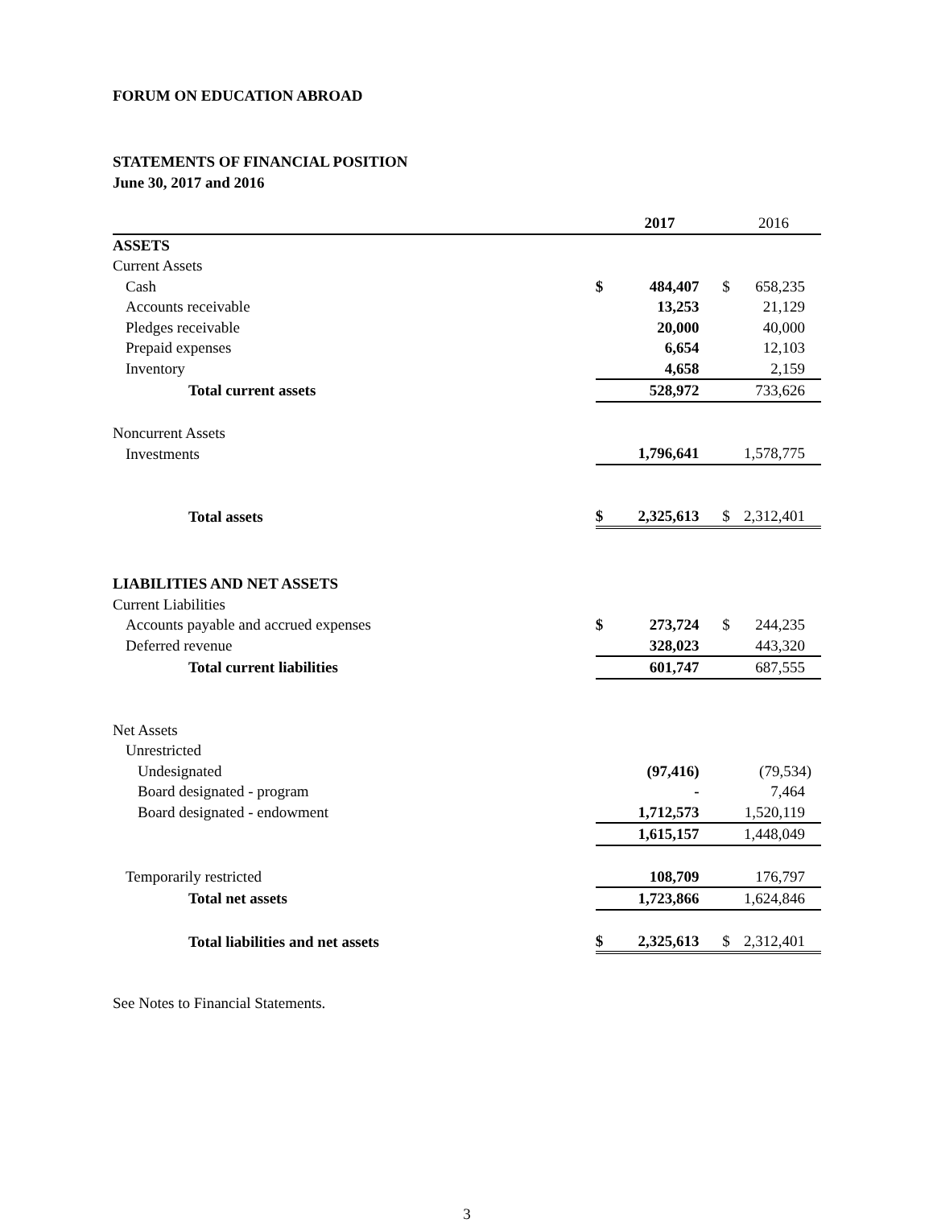FORUM ON EDUCATION ABROAD
STATEMENTS OF FINANCIAL POSITION
June 30, 2017 and 2016
| | 2017 | | | 2016 | |
| --- | --- | --- | --- | --- | --- |
| ASSETS | | | | | |
| Current Assets | | | | | |
| Cash | $ | 484,407 | | $ | 658,235 |
| Accounts receivable | | 13,253 | | | 21,129 |
| Pledges receivable | | 20,000 | | | 40,000 |
| Prepaid expenses | | 6,654 | | | 12,103 |
| Inventory | | 4,658 | | | 2,159 |
| Total current assets | | 528,972 | | | 733,626 |
| Noncurrent Assets | | | | | |
| Investments | | 1,796,641 | | | 1,578,775 |
| Total assets | $ | 2,325,613 | | $ | 2,312,401 |
| LIABILITIES AND NET ASSETS | | | | | |
| Current Liabilities | | | | | |
| Accounts payable and accrued expenses | $ | 273,724 | | $ | 244,235 |
| Deferred revenue | | 328,023 | | | 443,320 |
| Total current liabilities | | 601,747 | | | 687,555 |
| Net Assets | | | | | |
| Unrestricted | | | | | |
| Undesignated | | (97,416) | | | (79,534) |
| Board designated - program | | - | | | 7,464 |
| Board designated - endowment | | 1,712,573 | | | 1,520,119 |
| | | 1,615,157 | | | 1,448,049 |
| Temporarily restricted | | 108,709 | | | 176,797 |
| Total net assets | | 1,723,866 | | | 1,624,846 |
| Total liabilities and net assets | $ | 2,325,613 | | $ | 2,312,401 |
See Notes to Financial Statements.
3